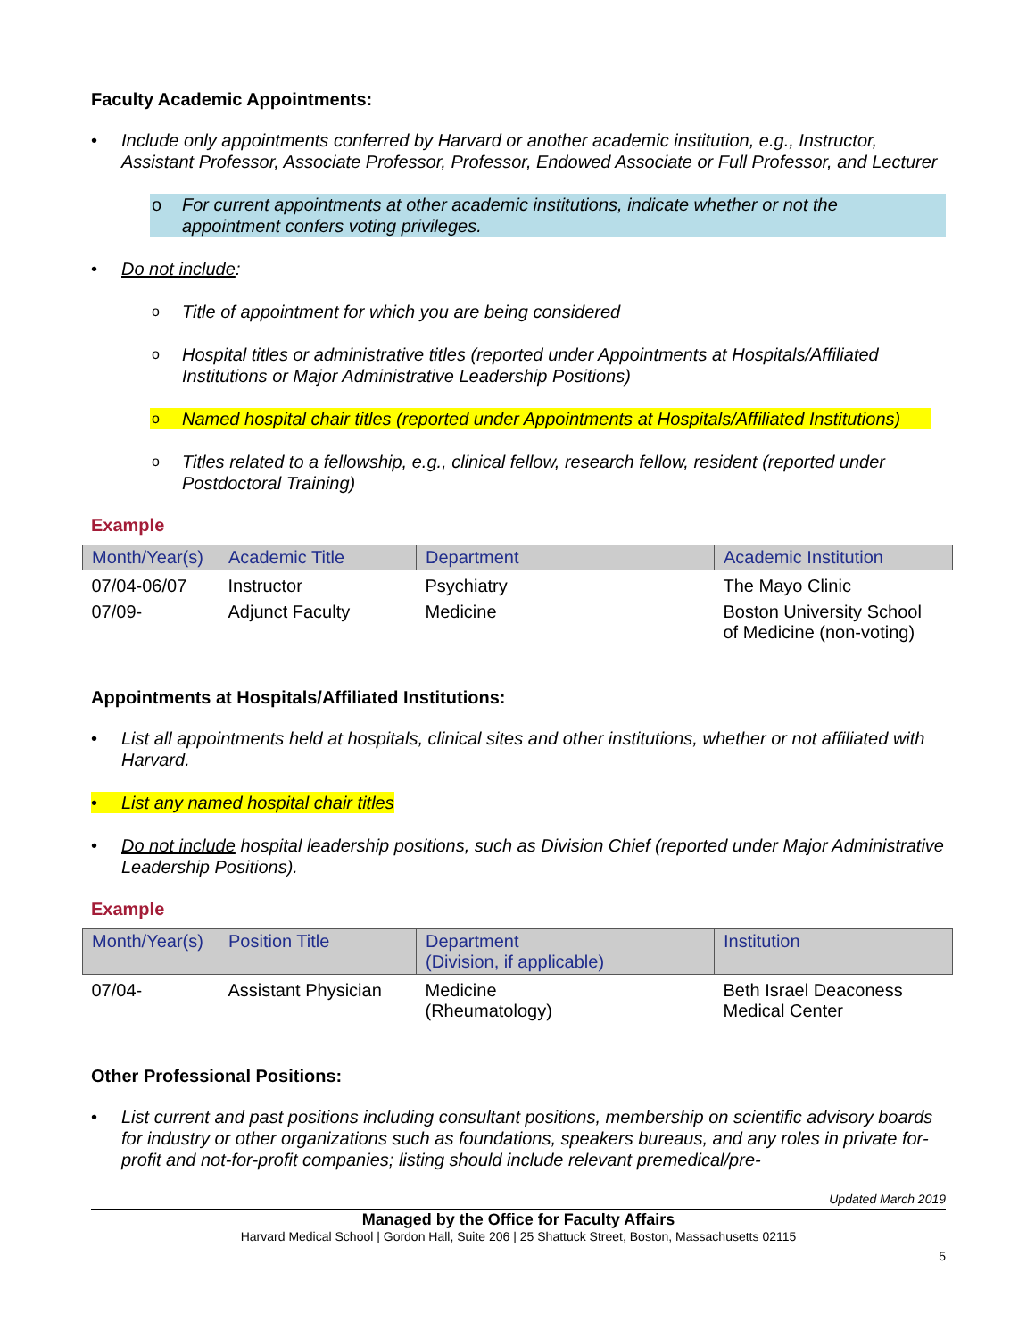Faculty Academic Appointments:
• Include only appointments conferred by Harvard or another academic institution, e.g., Instructor, Assistant Professor, Associate Professor, Professor, Endowed Associate or Full Professor, and Lecturer
o For current appointments at other academic institutions, indicate whether or not the appointment confers voting privileges.
• Do not include:
o Title of appointment for which you are being considered
o Hospital titles or administrative titles (reported under Appointments at Hospitals/Affiliated Institutions or Major Administrative Leadership Positions)
o Named hospital chair titles (reported under Appointments at Hospitals/Affiliated Institutions)
o Titles related to a fellowship, e.g., clinical fellow, research fellow, resident (reported under Postdoctoral Training)
Example
| Month/Year(s) | Academic Title | Department | Academic Institution |
| --- | --- | --- | --- |
| 07/04-06/07 | Instructor | Psychiatry | The Mayo Clinic |
| 07/09- | Adjunct Faculty | Medicine | Boston University School of Medicine (non-voting) |
Appointments at Hospitals/Affiliated Institutions:
• List all appointments held at hospitals, clinical sites and other institutions, whether or not affiliated with Harvard.
• List any named hospital chair titles
• Do not include hospital leadership positions, such as Division Chief (reported under Major Administrative Leadership Positions).
Example
| Month/Year(s) | Position Title | Department (Division, if applicable) | Institution |
| --- | --- | --- | --- |
| 07/04- | Assistant Physician | Medicine (Rheumatology) | Beth Israel Deaconess Medical Center |
Other Professional Positions:
• List current and past positions including consultant positions, membership on scientific advisory boards for industry or other organizations such as foundations, speakers bureaus, and any roles in private for-profit and not-for-profit companies; listing should include relevant premedical/pre-
Updated March 2019
Managed by the Office for Faculty Affairs
Harvard Medical School | Gordon Hall, Suite 206 | 25 Shattuck Street, Boston, Massachusetts 02115
5